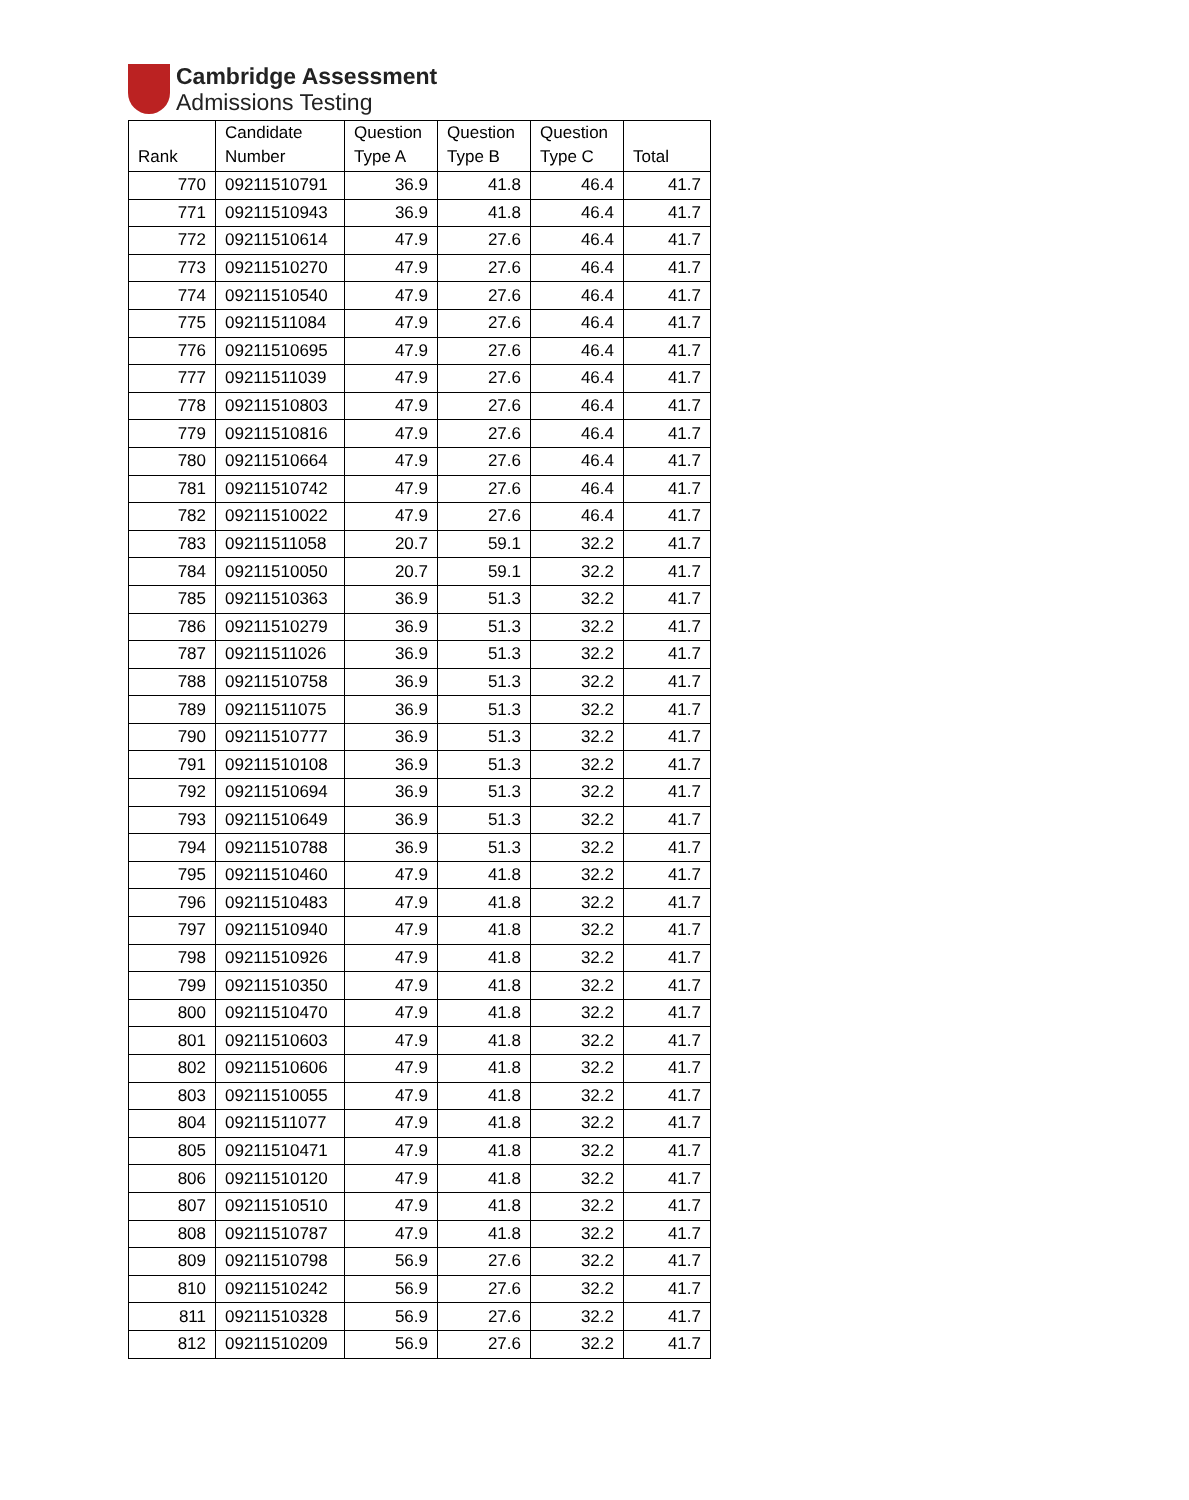Cambridge Assessment
Admissions Testing
| Rank | Candidate Number | Question Type A | Question Type B | Question Type C | Total |
| --- | --- | --- | --- | --- | --- |
| 770 | 09211510791 | 36.9 | 41.8 | 46.4 | 41.7 |
| 771 | 09211510943 | 36.9 | 41.8 | 46.4 | 41.7 |
| 772 | 09211510614 | 47.9 | 27.6 | 46.4 | 41.7 |
| 773 | 09211510270 | 47.9 | 27.6 | 46.4 | 41.7 |
| 774 | 09211510540 | 47.9 | 27.6 | 46.4 | 41.7 |
| 775 | 09211511084 | 47.9 | 27.6 | 46.4 | 41.7 |
| 776 | 09211510695 | 47.9 | 27.6 | 46.4 | 41.7 |
| 777 | 09211511039 | 47.9 | 27.6 | 46.4 | 41.7 |
| 778 | 09211510803 | 47.9 | 27.6 | 46.4 | 41.7 |
| 779 | 09211510816 | 47.9 | 27.6 | 46.4 | 41.7 |
| 780 | 09211510664 | 47.9 | 27.6 | 46.4 | 41.7 |
| 781 | 09211510742 | 47.9 | 27.6 | 46.4 | 41.7 |
| 782 | 09211510022 | 47.9 | 27.6 | 46.4 | 41.7 |
| 783 | 09211511058 | 20.7 | 59.1 | 32.2 | 41.7 |
| 784 | 09211510050 | 20.7 | 59.1 | 32.2 | 41.7 |
| 785 | 09211510363 | 36.9 | 51.3 | 32.2 | 41.7 |
| 786 | 09211510279 | 36.9 | 51.3 | 32.2 | 41.7 |
| 787 | 09211511026 | 36.9 | 51.3 | 32.2 | 41.7 |
| 788 | 09211510758 | 36.9 | 51.3 | 32.2 | 41.7 |
| 789 | 09211511075 | 36.9 | 51.3 | 32.2 | 41.7 |
| 790 | 09211510777 | 36.9 | 51.3 | 32.2 | 41.7 |
| 791 | 09211510108 | 36.9 | 51.3 | 32.2 | 41.7 |
| 792 | 09211510694 | 36.9 | 51.3 | 32.2 | 41.7 |
| 793 | 09211510649 | 36.9 | 51.3 | 32.2 | 41.7 |
| 794 | 09211510788 | 36.9 | 51.3 | 32.2 | 41.7 |
| 795 | 09211510460 | 47.9 | 41.8 | 32.2 | 41.7 |
| 796 | 09211510483 | 47.9 | 41.8 | 32.2 | 41.7 |
| 797 | 09211510940 | 47.9 | 41.8 | 32.2 | 41.7 |
| 798 | 09211510926 | 47.9 | 41.8 | 32.2 | 41.7 |
| 799 | 09211510350 | 47.9 | 41.8 | 32.2 | 41.7 |
| 800 | 09211510470 | 47.9 | 41.8 | 32.2 | 41.7 |
| 801 | 09211510603 | 47.9 | 41.8 | 32.2 | 41.7 |
| 802 | 09211510606 | 47.9 | 41.8 | 32.2 | 41.7 |
| 803 | 09211510055 | 47.9 | 41.8 | 32.2 | 41.7 |
| 804 | 09211511077 | 47.9 | 41.8 | 32.2 | 41.7 |
| 805 | 09211510471 | 47.9 | 41.8 | 32.2 | 41.7 |
| 806 | 09211510120 | 47.9 | 41.8 | 32.2 | 41.7 |
| 807 | 09211510510 | 47.9 | 41.8 | 32.2 | 41.7 |
| 808 | 09211510787 | 47.9 | 41.8 | 32.2 | 41.7 |
| 809 | 09211510798 | 56.9 | 27.6 | 32.2 | 41.7 |
| 810 | 09211510242 | 56.9 | 27.6 | 32.2 | 41.7 |
| 811 | 09211510328 | 56.9 | 27.6 | 32.2 | 41.7 |
| 812 | 09211510209 | 56.9 | 27.6 | 32.2 | 41.7 |